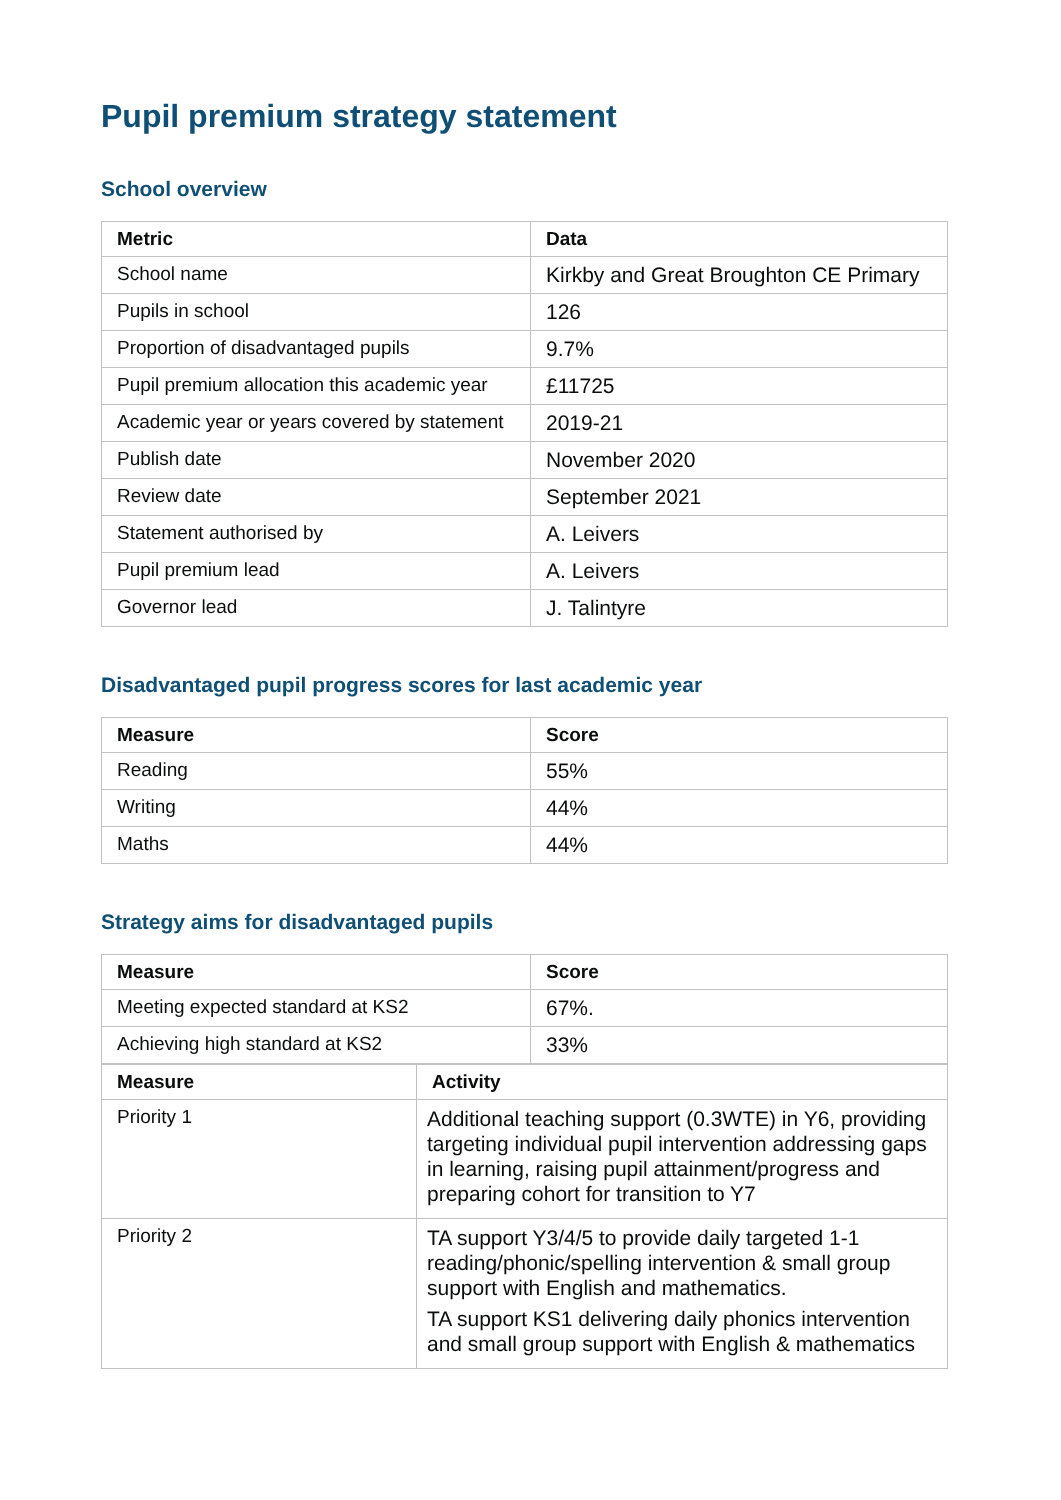Pupil premium strategy statement
School overview
| Metric | Data |
| --- | --- |
| School name | Kirkby and Great Broughton CE Primary |
| Pupils in school | 126 |
| Proportion of disadvantaged pupils | 9.7% |
| Pupil premium allocation this academic year | £11725 |
| Academic year or years covered by statement | 2019-21 |
| Publish date | November 2020 |
| Review date | September 2021 |
| Statement authorised by | A. Leivers |
| Pupil premium lead | A. Leivers |
| Governor lead | J. Talintyre |
Disadvantaged pupil progress scores for last academic year
| Measure | Score |
| --- | --- |
| Reading | 55% |
| Writing | 44% |
| Maths | 44% |
Strategy aims for disadvantaged pupils
| Measure | Score |
| --- | --- |
| Meeting expected standard at KS2 | 67%. |
| Achieving high standard at KS2 | 33% |
| Measure | Activity |
| --- | --- |
| Priority 1 | Additional teaching support (0.3WTE) in Y6, providing targeting individual pupil intervention addressing gaps in learning, raising pupil attainment/progress and preparing cohort for transition to Y7 |
| Priority 2 | TA support Y3/4/5 to provide daily targeted 1-1 reading/phonic/spelling intervention & small group support with English and mathematics. TA support KS1 delivering daily phonics intervention and small group support with English & mathematics |